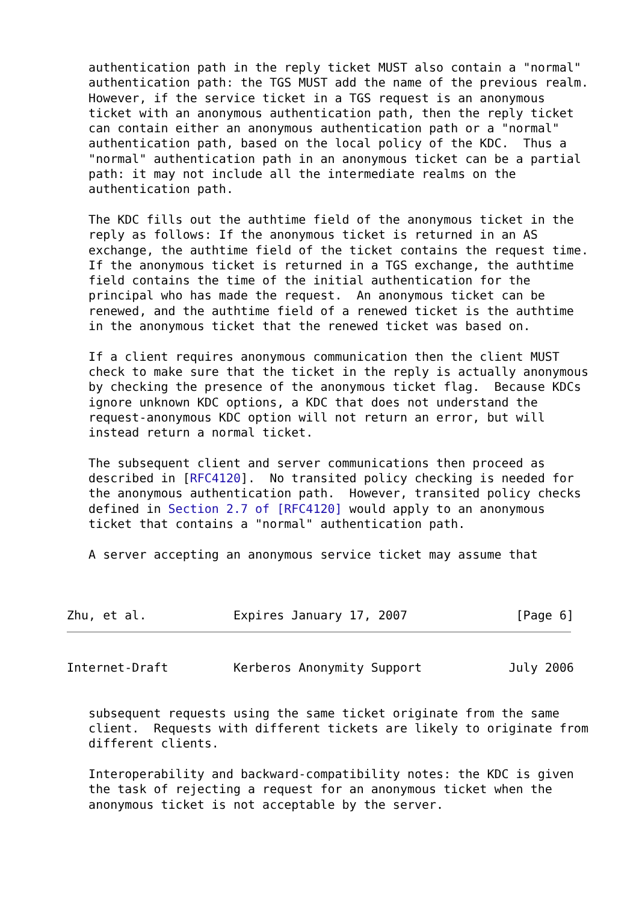authentication path in the reply ticket MUST also contain a "normal"
   authentication path: the TGS MUST add the name of the previous realm.
   However, if the service ticket in a TGS request is an anonymous
   ticket with an anonymous authentication path, then the reply ticket
   can contain either an anonymous authentication path or a "normal"
   authentication path, based on the local policy of the KDC.  Thus a
   "normal" authentication path in an anonymous ticket can be a partial
   path: it may not include all the intermediate realms on the
   authentication path.

   The KDC fills out the authtime field of the anonymous ticket in the
   reply as follows: If the anonymous ticket is returned in an AS
   exchange, the authtime field of the ticket contains the request time.
   If the anonymous ticket is returned in a TGS exchange, the authtime
   field contains the time of the initial authentication for the
   principal who has made the request.  An anonymous ticket can be
   renewed, and the authtime field of a renewed ticket is the authtime
   in the anonymous ticket that the renewed ticket was based on.

   If a client requires anonymous communication then the client MUST
   check to make sure that the ticket in the reply is actually anonymous
   by checking the presence of the anonymous ticket flag.  Because KDCs
   ignore unknown KDC options, a KDC that does not understand the
   request-anonymous KDC option will not return an error, but will
   instead return a normal ticket.

   The subsequent client and server communications then proceed as
   described in [RFC4120].  No transited policy checking is needed for
   the anonymous authentication path.  However, transited policy checks
   defined in Section 2.7 of [RFC4120] would apply to an anonymous
   ticket that contains a "normal" authentication path.

   A server accepting an anonymous service ticket may assume that



Zhu, et al.            Expires January 17, 2007               [Page 6]
Internet-Draft         Kerberos Anonymity Support            July 2006


   subsequent requests using the same ticket originate from the same
   client.  Requests with different tickets are likely to originate from
   different clients.

   Interoperability and backward-compatibility notes: the KDC is given
   the task of rejecting a request for an anonymous ticket when the
   anonymous ticket is not acceptable by the server.